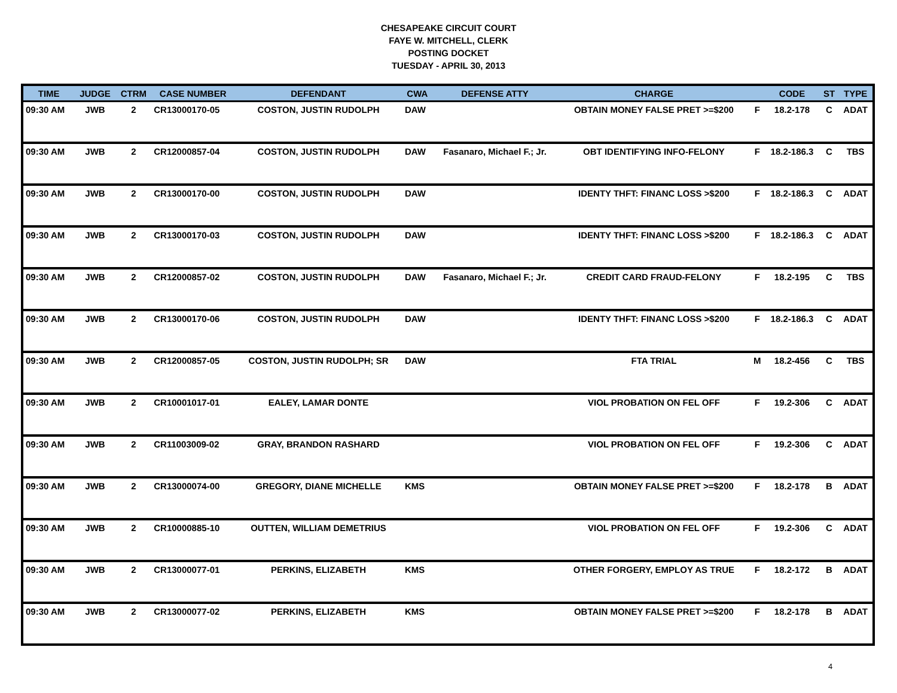CHESAPEAKE CIRCUIT COURT
FAYE W. MITCHELL, CLERK
POSTING DOCKET
TUESDAY - APRIL 30, 2013
| TIME | JUDGE | CTRM | CASE NUMBER | DEFENDANT | CWA | DEFENSE ATTY | CHARGE | | CODE | ST | TYPE |
| --- | --- | --- | --- | --- | --- | --- | --- | --- | --- | --- | --- |
| 09:30 AM | JWB | 2 | CR13000170-05 | COSTON, JUSTIN RUDOLPH | DAW | | OBTAIN MONEY FALSE PRET >=$200 | F | 18.2-178 | C | ADAT |
| 09:30 AM | JWB | 2 | CR12000857-04 | COSTON, JUSTIN RUDOLPH | DAW | Fasanaro, Michael F.; Jr. | OBT IDENTIFYING INFO-FELONY | F | 18.2-186.3 | C | TBS |
| 09:30 AM | JWB | 2 | CR13000170-00 | COSTON, JUSTIN RUDOLPH | DAW | | IDENTY THFT: FINANC LOSS >$200 | F | 18.2-186.3 | C | ADAT |
| 09:30 AM | JWB | 2 | CR13000170-03 | COSTON, JUSTIN RUDOLPH | DAW | | IDENTY THFT: FINANC LOSS >$200 | F | 18.2-186.3 | C | ADAT |
| 09:30 AM | JWB | 2 | CR12000857-02 | COSTON, JUSTIN RUDOLPH | DAW | Fasanaro, Michael F.; Jr. | CREDIT CARD FRAUD-FELONY | F | 18.2-195 | C | TBS |
| 09:30 AM | JWB | 2 | CR13000170-06 | COSTON, JUSTIN RUDOLPH | DAW | | IDENTY THFT: FINANC LOSS >$200 | F | 18.2-186.3 | C | ADAT |
| 09:30 AM | JWB | 2 | CR12000857-05 | COSTON, JUSTIN RUDOLPH; SR | DAW | | FTA TRIAL | M | 18.2-456 | C | TBS |
| 09:30 AM | JWB | 2 | CR10001017-01 | EALEY, LAMAR DONTE | | | VIOL PROBATION ON FEL OFF | F | 19.2-306 | C | ADAT |
| 09:30 AM | JWB | 2 | CR11003009-02 | GRAY, BRANDON RASHARD | | | VIOL PROBATION ON FEL OFF | F | 19.2-306 | C | ADAT |
| 09:30 AM | JWB | 2 | CR13000074-00 | GREGORY, DIANE MICHELLE | KMS | | OBTAIN MONEY FALSE PRET >=$200 | F | 18.2-178 | B | ADAT |
| 09:30 AM | JWB | 2 | CR10000885-10 | OUTTEN, WILLIAM DEMETRIUS | | | VIOL PROBATION ON FEL OFF | F | 19.2-306 | C | ADAT |
| 09:30 AM | JWB | 2 | CR13000077-01 | PERKINS, ELIZABETH | KMS | | OTHER FORGERY, EMPLOY AS TRUE | F | 18.2-172 | B | ADAT |
| 09:30 AM | JWB | 2 | CR13000077-02 | PERKINS, ELIZABETH | KMS | | OBTAIN MONEY FALSE PRET >=$200 | F | 18.2-178 | B | ADAT |
4